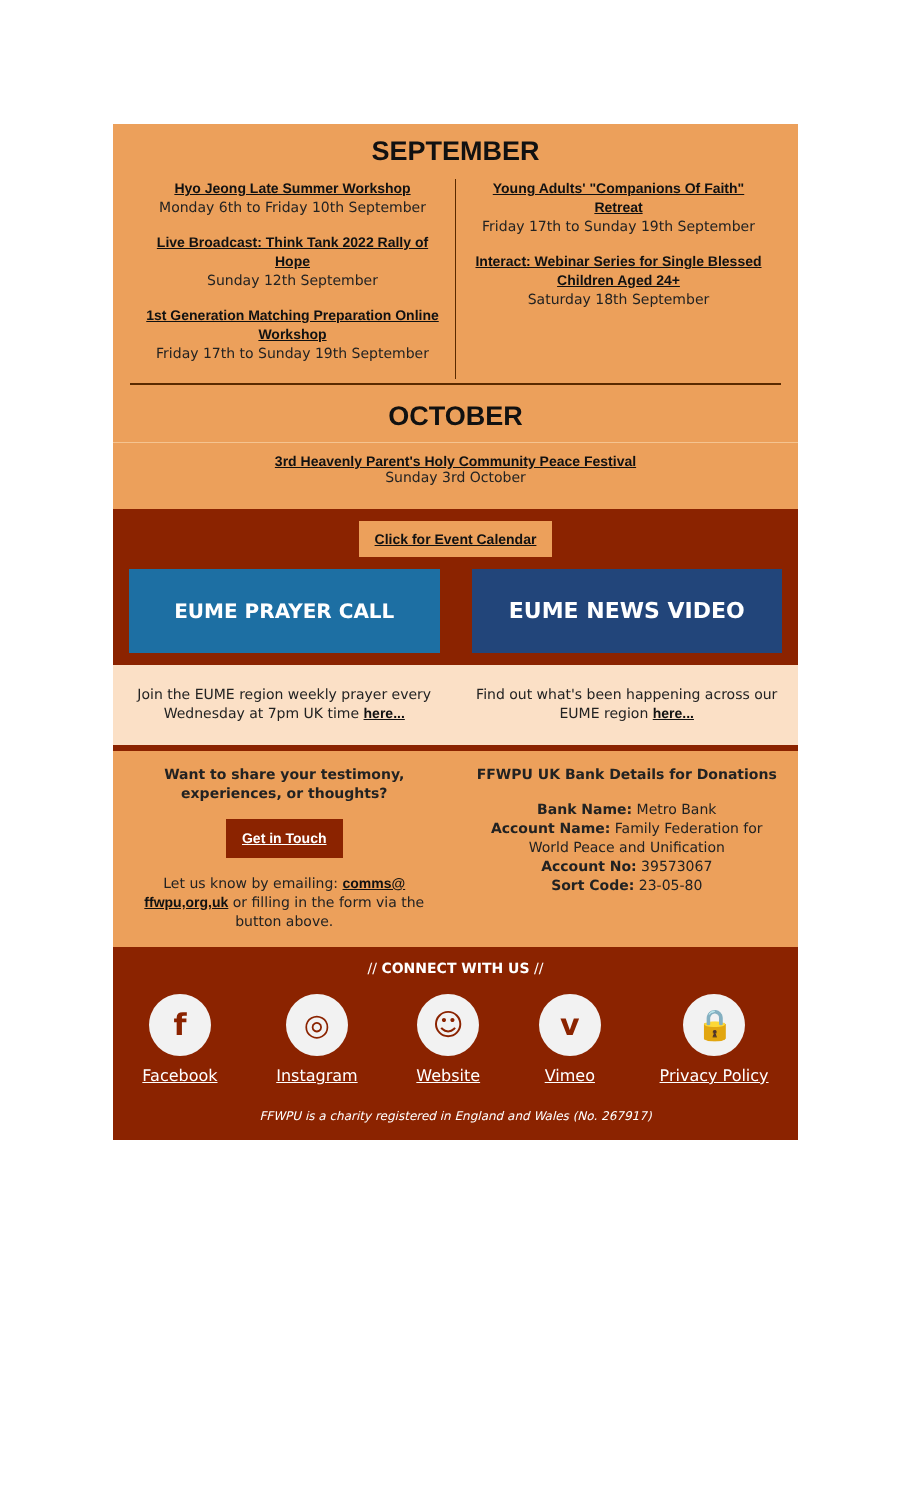SEPTEMBER
Hyo Jeong Late Summer Workshop
Monday 6th to Friday 10th September
Live Broadcast: Think Tank 2022 Rally of Hope
Sunday 12th September
1st Generation Matching Preparation Online Workshop
Friday 17th to Sunday 19th September
Young Adults' "Companions Of Faith" Retreat
Friday 17th to Sunday 19th September
Interact: Webinar Series for Single Blessed Children Aged 24+
Saturday 18th September
OCTOBER
3rd Heavenly Parent's Holy Community Peace Festival
Sunday 3rd October
Click for Event Calendar
EUME PRAYER CALL EUME NEWS VIDEO
Join the EUME region weekly prayer every Wednesday at 7pm UK time here...
Find out what's been happening across our EUME region here...
Want to share your testimony, experiences, or thoughts?
Get in Touch
Let us know by emailing: comms@ ffwpu,org,uk or filling in the form via the button above.
FFWPU UK Bank Details for Donations
Bank Name: Metro Bank
Account Name: Family Federation for World Peace and Unification
Account No: 39573067
Sort Code: 23-05-80
// CONNECT WITH US //
f
Facebook
◎
Instagram
☺
Website
v
Vimeo
🔒
Privacy Policy
FFWPU is a charity registered in England and Wales (No. 267917)